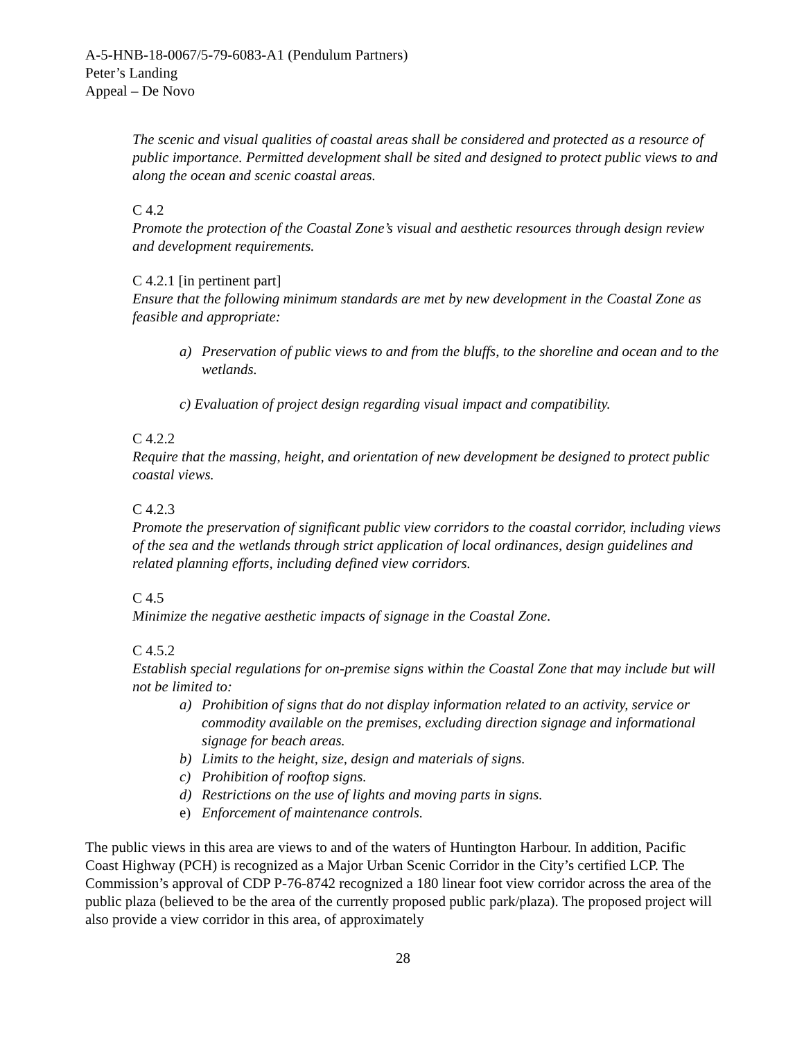A-5-HNB-18-0067/5-79-6083-A1 (Pendulum Partners)
Peter’s Landing
Appeal – De Novo
The scenic and visual qualities of coastal areas shall be considered and protected as a resource of public importance. Permitted development shall be sited and designed to protect public views to and along the ocean and scenic coastal areas.
C 4.2
Promote the protection of the Coastal Zone’s visual and aesthetic resources through design review and development requirements.
C 4.2.1 [in pertinent part]
Ensure that the following minimum standards are met by new development in the Coastal Zone as feasible and appropriate:
a) Preservation of public views to and from the bluffs, to the shoreline and ocean and to the wetlands.
c) Evaluation of project design regarding visual impact and compatibility.
C 4.2.2
Require that the massing, height, and orientation of new development be designed to protect public coastal views.
C 4.2.3
Promote the preservation of significant public view corridors to the coastal corridor, including views of the sea and the wetlands through strict application of local ordinances, design guidelines and related planning efforts, including defined view corridors.
C 4.5
Minimize the negative aesthetic impacts of signage in the Coastal Zone.
C 4.5.2
Establish special regulations for on-premise signs within the Coastal Zone that may include but will not be limited to:
a) Prohibition of signs that do not display information related to an activity, service or commodity available on the premises, excluding direction signage and informational signage for beach areas.
b) Limits to the height, size, design and materials of signs.
c) Prohibition of rooftop signs.
d) Restrictions on the use of lights and moving parts in signs.
e) Enforcement of maintenance controls.
The public views in this area are views to and of the waters of Huntington Harbour. In addition, Pacific Coast Highway (PCH) is recognized as a Major Urban Scenic Corridor in the City’s certified LCP. The Commission’s approval of CDP P-76-8742 recognized a 180 linear foot view corridor across the area of the public plaza (believed to be the area of the currently proposed public park/plaza). The proposed project will also provide a view corridor in this area, of approximately
28